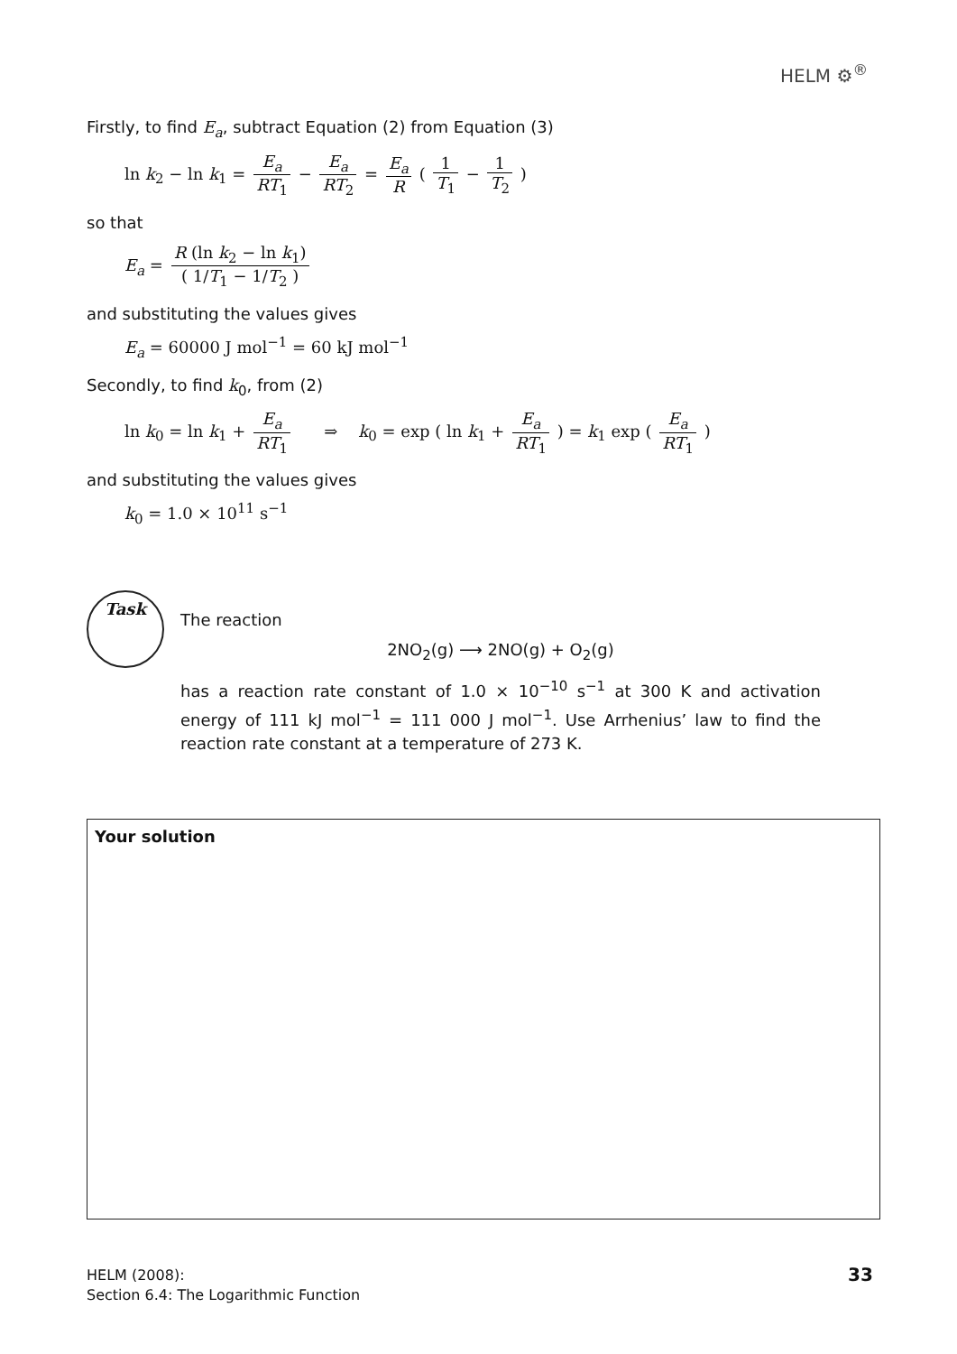HELM ⚙<sup>®</sup>
Firstly, to find E<sub>a</sub>, subtract Equation (2) from Equation (3)
ln k<sub>2</sub> − ln k<sub>1</sub> = E<sub>a</sub> RT<sub>1</sub> − E<sub>a</sub> RT<sub>2</sub> = E<sub>a</sub> R ( 1 T<sub>1</sub> − 1 T<sub>2</sub> )
so that
E<sub>a</sub> = R (ln k<sub>2</sub> − ln k<sub>1</sub>) ( 1/T<sub>1</sub> − 1/T<sub>2</sub> )
and substituting the values gives
E<sub>a</sub> = 60000 J mol<sup>−1</sup> = 60 kJ mol<sup>−1</sup>
Secondly, to find k<sub>0</sub>, from (2)
ln k<sub>0</sub> = ln k<sub>1</sub> + E<sub>a</sub> RT<sub>1</sub> ⇒ k<sub>0</sub> = exp ( ln k<sub>1</sub> + E<sub>a</sub> RT<sub>1</sub> ) = k<sub>1</sub> exp ( E<sub>a</sub> RT<sub>1</sub> )
and substituting the values gives
k<sub>0</sub> = 1.0 × 10<sup>11</sup> s<sup>−1</sup>
Task
The reaction
2NO<sub>2</sub>(g) ⟶ 2NO(g) + O<sub>2</sub>(g)
has a reaction rate constant of 1.0 × 10<sup>−10</sup> s<sup>−1</sup> at 300 K and activation energy of 111 kJ mol<sup>−1</sup> = 111 000 J mol<sup>−1</sup>. Use Arrhenius’ law to find the reaction rate constant at a temperature of 273 K.
Your solution
HELM (2008):
Section 6.4: The Logarithmic Function
33